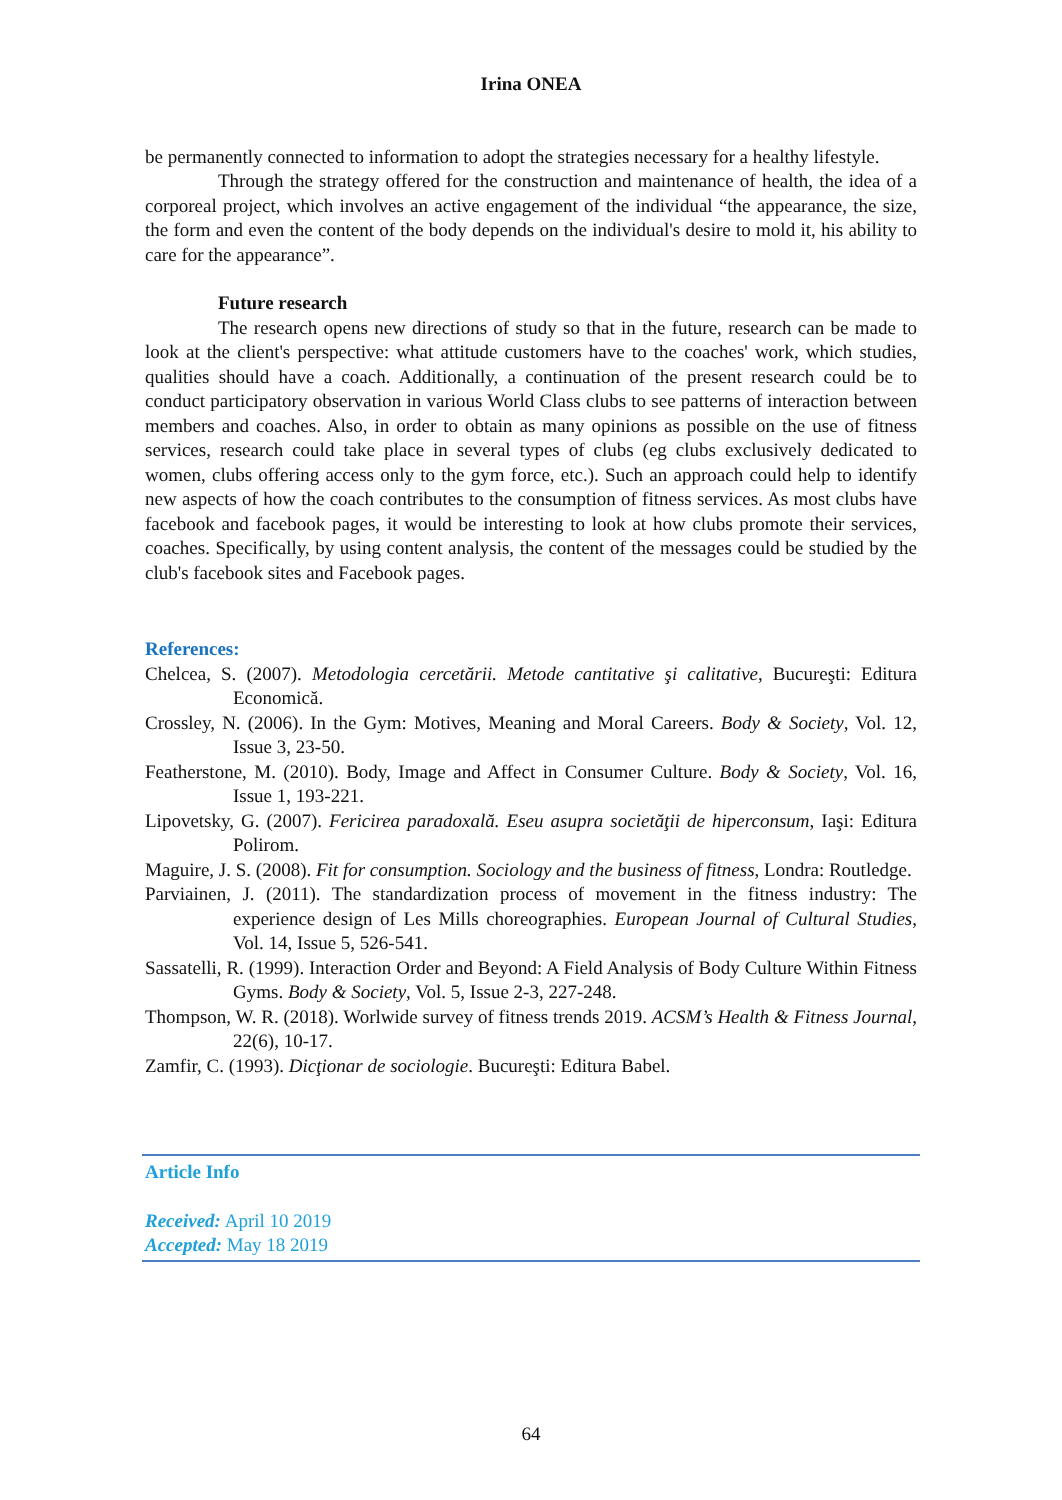Irina ONEA
be permanently connected to information to adopt the strategies necessary for a healthy lifestyle.
Through the strategy offered for the construction and maintenance of health, the idea of a corporeal project, which involves an active engagement of the individual “the appearance, the size, the form and even the content of the body depends on the individual's desire to mold it, his ability to care for the appearance”.
Future research
The research opens new directions of study so that in the future, research can be made to look at the client's perspective: what attitude customers have to the coaches' work, which studies, qualities should have a coach. Additionally, a continuation of the present research could be to conduct participatory observation in various World Class clubs to see patterns of interaction between members and coaches. Also, in order to obtain as many opinions as possible on the use of fitness services, research could take place in several types of clubs (eg clubs exclusively dedicated to women, clubs offering access only to the gym force, etc.). Such an approach could help to identify new aspects of how the coach contributes to the consumption of fitness services. As most clubs have facebook and facebook pages, it would be interesting to look at how clubs promote their services, coaches. Specifically, by using content analysis, the content of the messages could be studied by the club's facebook sites and Facebook pages.
References:
Chelcea, S. (2007). Metodologia cercetării. Metode cantitative şi calitative, Bucureşti: Editura Economică.
Crossley, N. (2006). In the Gym: Motives, Meaning and Moral Careers. Body & Society, Vol. 12, Issue 3, 23-50.
Featherstone, M. (2010). Body, Image and Affect in Consumer Culture. Body & Society, Vol. 16, Issue 1, 193-221.
Lipovetsky, G. (2007). Fericirea paradoxală. Eseu asupra societăţii de hiperconsum, Iaşi: Editura Polirom.
Maguire, J. S. (2008). Fit for consumption. Sociology and the business of fitness, Londra: Routledge.
Parviainen, J. (2011). The standardization process of movement in the fitness industry: The experience design of Les Mills choreographies. European Journal of Cultural Studies, Vol. 14, Issue 5, 526-541.
Sassatelli, R. (1999). Interaction Order and Beyond: A Field Analysis of Body Culture Within Fitness Gyms. Body & Society, Vol. 5, Issue 2-3, 227-248.
Thompson, W. R. (2018). Worlwide survey of fitness trends 2019. ACSM’s Health & Fitness Journal, 22(6), 10-17.
Zamfir, C. (1993). Dicţionar de sociologie. Bucureşti: Editura Babel.
Article Info
Received: April 10 2019
Accepted: May 18 2019
64